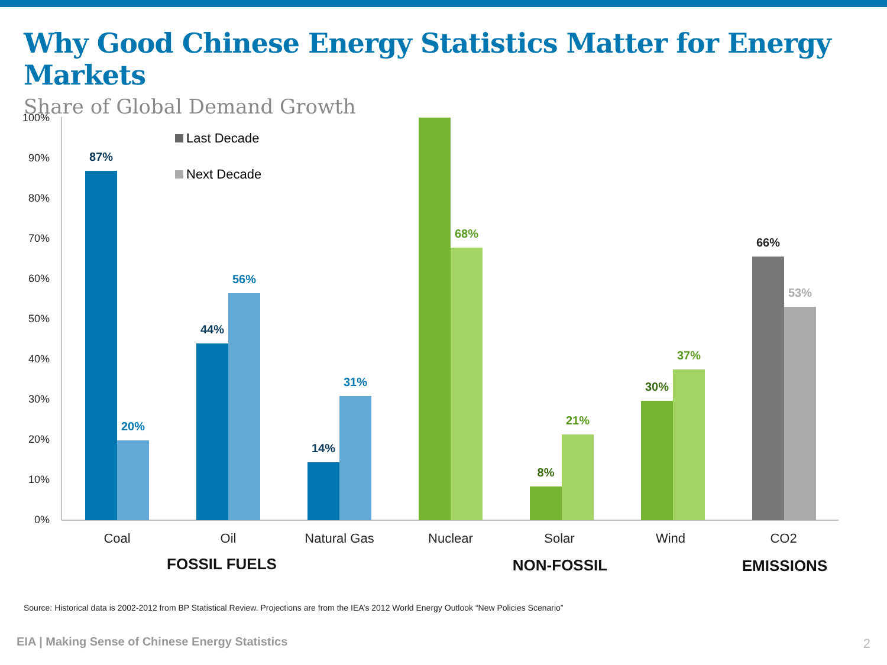Why Good Chinese Energy Statistics Matter for Energy Markets
Share of Global Demand Growth
100%
90%
80%
70%
60%
50%
40%
30%
20%
10%
0%
Last Decade
Next Decade
87%
20%
44%
56%
14%
31%
68%
8%
21%
30%
37%
66%
53%
Coal
Oil
Natural Gas
Nuclear
Solar
Wind
CO2
FOSSIL FUELS
NON-FOSSIL
EMISSIONS
Source: Historical data is 2002-2012 from BP Statistical Review. Projections are from the IEA’s 2012 World Energy Outlook “New Policies Scenario”
EIA | Making Sense of Chinese Energy Statistics
2